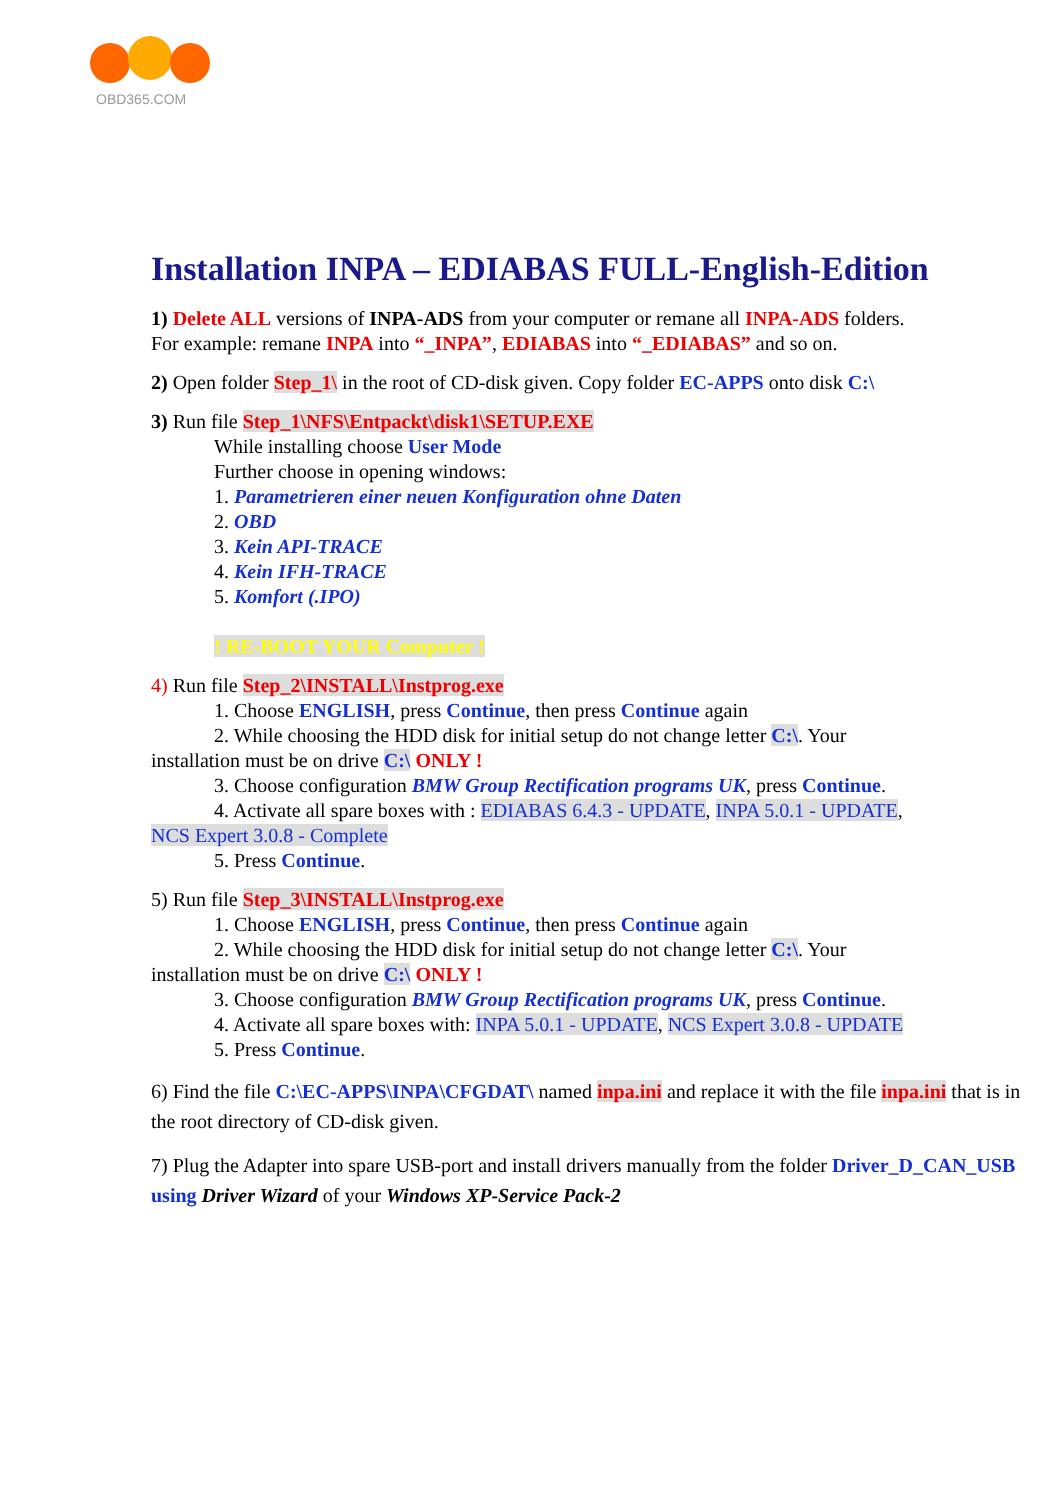OBD365.COM
Installation INPA – EDIABAS FULL-English-Edition
1) Delete ALL versions of INPA-ADS from your computer or remane all INPA-ADS folders.
For example: remane INPA into “_INPA”, EDIABAS into “_EDIABAS” and so on.
2) Open folder Step_1\ in the root of CD-disk given. Copy folder EC-APPS onto disk C:\
3) Run file Step_1\NFS\Entpackt\disk1\SETUP.EXE
While installing choose User Mode
Further choose in opening windows:
1. Parametrieren einer neuen Konfiguration ohne Daten
2. OBD
3. Kein API-TRACE
4. Kein IFH-TRACE
5. Komfort (.IPO)
! RE-BOOT YOUR Computer !
4) Run file Step_2\INSTALL\Instprog.exe
1. Choose ENGLISH, press Continue, then press Continue again
2. While choosing the HDD disk for initial setup do not change letter C:\. Your
installation must be on drive C:\ ONLY !
3. Choose configuration BMW Group Rectification programs UK, press Continue.
4. Activate all spare boxes with : EDIABAS 6.4.3 - UPDATE, INPA 5.0.1 - UPDATE,
NCS Expert 3.0.8 - Complete
5. Press Continue.
5) Run file Step_3\INSTALL\Instprog.exe
1. Choose ENGLISH, press Continue, then press Continue again
2. While choosing the HDD disk for initial setup do not change letter C:\. Your
installation must be on drive C:\ ONLY !
3. Choose configuration BMW Group Rectification programs UK, press Continue.
4. Activate all spare boxes with: INPA 5.0.1 - UPDATE, NCS Expert 3.0.8 - UPDATE
5. Press Continue.
6) Find the file C:\EC-APPS\INPA\CFGDAT\ named inpa.ini and replace it with the file inpa.ini that is in the root directory of CD-disk given.
7) Plug the Adapter into spare USB-port and install drivers manually from the folder Driver_D_CAN_USB using Driver Wizard of your Windows XP-Service Pack-2